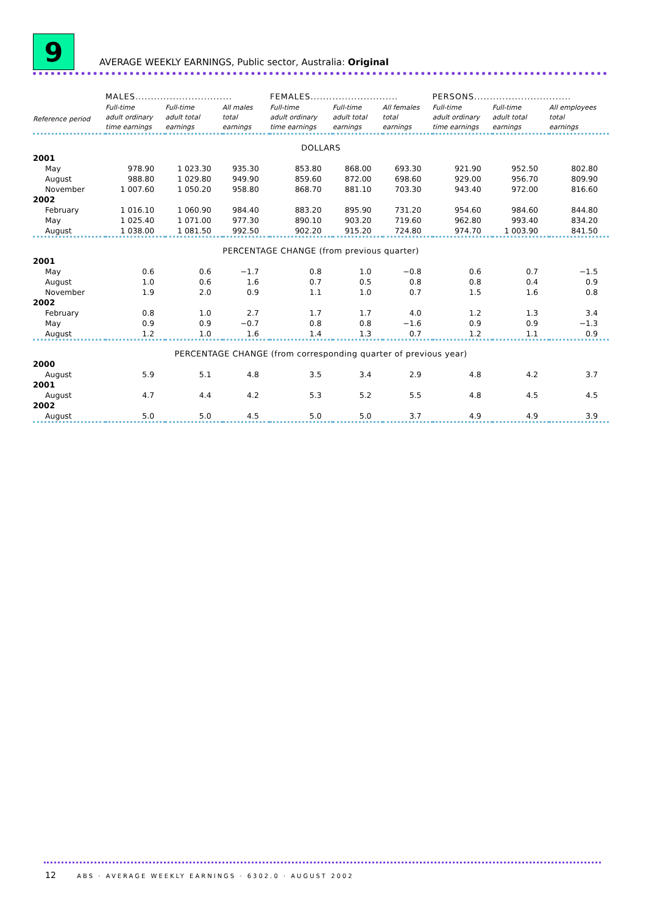9
AVERAGE WEEKLY EARNINGS, Public sector, Australia: Original
| | MALES............................... | | | FEMALES............................ | | | PERSONS............................... | | |
| --- | --- | --- | --- | --- | --- | --- | --- | --- | --- |
| Reference period | Full-time adult ordinary time earnings | Full-time adult total earnings | All males total earnings | Full-time adult ordinary time earnings | Full-time adult total earnings | All females total earnings | Full-time adult ordinary time earnings | Full-time adult total earnings | All employees total earnings |
| DOLLARS | | | | | | | | | |
| 2001 | | | | | | | | | |
| May | 978.90 | 1 023.30 | 935.30 | 853.80 | 868.00 | 693.30 | 921.90 | 952.50 | 802.80 |
| August | 988.80 | 1 029.80 | 949.90 | 859.60 | 872.00 | 698.60 | 929.00 | 956.70 | 809.90 |
| November | 1 007.60 | 1 050.20 | 958.80 | 868.70 | 881.10 | 703.30 | 943.40 | 972.00 | 816.60 |
| 2002 | | | | | | | | | |
| February | 1 016.10 | 1 060.90 | 984.40 | 883.20 | 895.90 | 731.20 | 954.60 | 984.60 | 844.80 |
| May | 1 025.40 | 1 071.00 | 977.30 | 890.10 | 903.20 | 719.60 | 962.80 | 993.40 | 834.20 |
| August | 1 038.00 | 1 081.50 | 992.50 | 902.20 | 915.20 | 724.80 | 974.70 | 1 003.90 | 841.50 |
| PERCENTAGE CHANGE (from previous quarter) | | | | | | | | | |
| 2001 | | | | | | | | | |
| May | 0.6 | 0.6 | −1.7 | 0.8 | 1.0 | −0.8 | 0.6 | 0.7 | −1.5 |
| August | 1.0 | 0.6 | 1.6 | 0.7 | 0.5 | 0.8 | 0.8 | 0.4 | 0.9 |
| November | 1.9 | 2.0 | 0.9 | 1.1 | 1.0 | 0.7 | 1.5 | 1.6 | 0.8 |
| 2002 | | | | | | | | | |
| February | 0.8 | 1.0 | 2.7 | 1.7 | 1.7 | 4.0 | 1.2 | 1.3 | 3.4 |
| May | 0.9 | 0.9 | −0.7 | 0.8 | 0.8 | −1.6 | 0.9 | 0.9 | −1.3 |
| August | 1.2 | 1.0 | 1.6 | 1.4 | 1.3 | 0.7 | 1.2 | 1.1 | 0.9 |
| PERCENTAGE CHANGE (from corresponding quarter of previous year) | | | | | | | | | |
| 2000 | | | | | | | | | |
| August | 5.9 | 5.1 | 4.8 | 3.5 | 3.4 | 2.9 | 4.8 | 4.2 | 3.7 |
| 2001 | | | | | | | | | |
| August | 4.7 | 4.4 | 4.2 | 5.3 | 5.2 | 5.5 | 4.8 | 4.5 | 4.5 |
| 2002 | | | | | | | | | |
| August | 5.0 | 5.0 | 4.5 | 5.0 | 5.0 | 3.7 | 4.9 | 4.9 | 3.9 |
12 ABS · AVERAGE WEEKLY EARNINGS · 6302.0 · AUGUST 2002